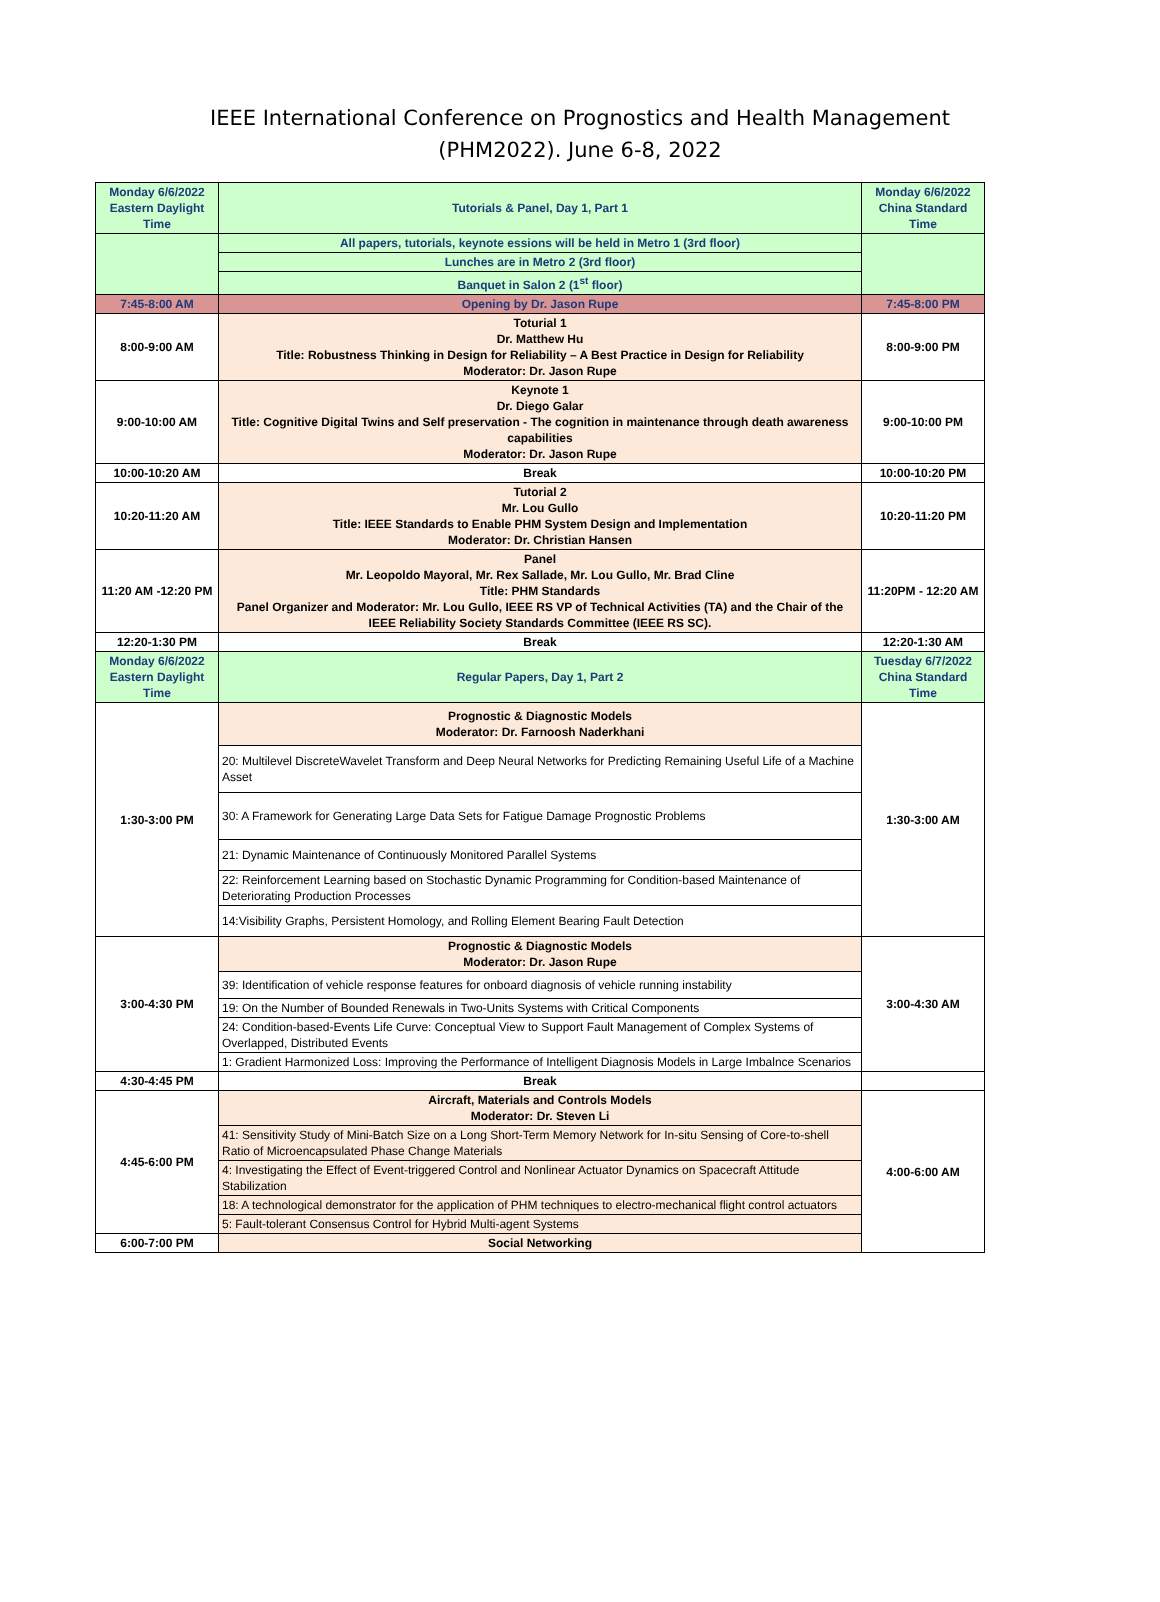IEEE International Conference on Prognostics and Health Management
(PHM2022). June 6-8, 2022
| Monday 6/6/2022 Eastern Daylight Time | Tutorials & Panel, Day 1, Part 1 | Monday 6/6/2022 China Standard Time |
| | All papers, tutorials, keynote essions will be held in Metro 1 (3rd floor) | |
| | Lunches are in Metro 2 (3rd floor) | |
| | Banquet in Salon 2 (1<sup>st</sup> floor) | |
| 7:45-8:00 AM | Opening by Dr. Jason Rupe | 7:45-8:00 PM |
| 8:00-9:00 AM | Toturial 1 Dr. Matthew Hu Title: Robustness Thinking in Design for Reliability – A Best Practice in Design for Reliability Moderator: Dr. Jason Rupe | 8:00-9:00 PM |
| 9:00-10:00 AM | Keynote 1 Dr. Diego Galar Title: Cognitive Digital Twins and Self preservation - The cognition in maintenance through death awareness capabilities Moderator: Dr. Jason Rupe | 9:00-10:00 PM |
| 10:00-10:20 AM | Break | 10:00-10:20 PM |
| 10:20-11:20 AM | Tutorial 2 Mr. Lou Gullo Title: IEEE Standards to Enable PHM System Design and Implementation Moderator: Dr. Christian Hansen | 10:20-11:20 PM |
| 11:20 AM -12:20 PM | Panel Mr. Leopoldo Mayoral, Mr. Rex Sallade, Mr. Lou Gullo, Mr. Brad Cline Title: PHM Standards Panel Organizer and Moderator: Mr. Lou Gullo, IEEE RS VP of Technical Activities (TA) and the Chair of the IEEE Reliability Society Standards Committee (IEEE RS SC). | 11:20PM - 12:20 AM |
| 12:20-1:30 PM | Break | 12:20-1:30 AM |
| Monday 6/6/2022 Eastern Daylight Time | Regular Papers, Day 1, Part 2 | Tuesday 6/7/2022 China Standard Time |
| 1:30-3:00 PM | Prognostic & Diagnostic Models Moderator: Dr. Farnoosh Naderkhani | 1:30-3:00 AM |
| | 20: Multilevel DiscreteWavelet Transform and Deep Neural Networks for Predicting Remaining Useful Life of a Machine Asset | |
| | 30: A Framework for Generating Large Data Sets for Fatigue Damage Prognostic Problems | |
| | 21: Dynamic Maintenance of Continuously Monitored Parallel Systems | |
| | 22: Reinforcement Learning based on Stochastic Dynamic Programming for Condition-based Maintenance of Deteriorating Production Processes | |
| | 14:Visibility Graphs, Persistent Homology, and Rolling Element Bearing Fault Detection | |
| 3:00-4:30 PM | Prognostic & Diagnostic Models Moderator: Dr. Jason Rupe | 3:00-4:30 AM |
| | 39: Identification of vehicle response features for onboard diagnosis of vehicle running instability | |
| | 19: On the Number of Bounded Renewals in Two-Units Systems with Critical Components | |
| | 24: Condition-based-Events Life Curve: Conceptual View to Support Fault Management of Complex Systems of Overlapped, Distributed Events | |
| | 1: Gradient Harmonized Loss: Improving the Performance of Intelligent Diagnosis Models in Large Imbalnce Scenarios | |
| 4:30-4:45 PM | Break | |
| 4:45-6:00 PM | Aircraft, Materials and Controls Models Moderator: Dr. Steven Li | 4:00-6:00 AM |
| | 41: Sensitivity Study of Mini-Batch Size on a Long Short-Term Memory Network for In-situ Sensing of Core-to-shell Ratio of Microencapsulated Phase Change Materials | |
| | 4: Investigating the Effect of Event-triggered Control and Nonlinear Actuator Dynamics on Spacecraft Attitude Stabilization | |
| | 18: A technological demonstrator for the application of PHM techniques to electro-mechanical flight control actuators | |
| | 5: Fault-tolerant Consensus Control for Hybrid Multi-agent Systems | |
| 6:00-7:00 PM | Social Networking | |